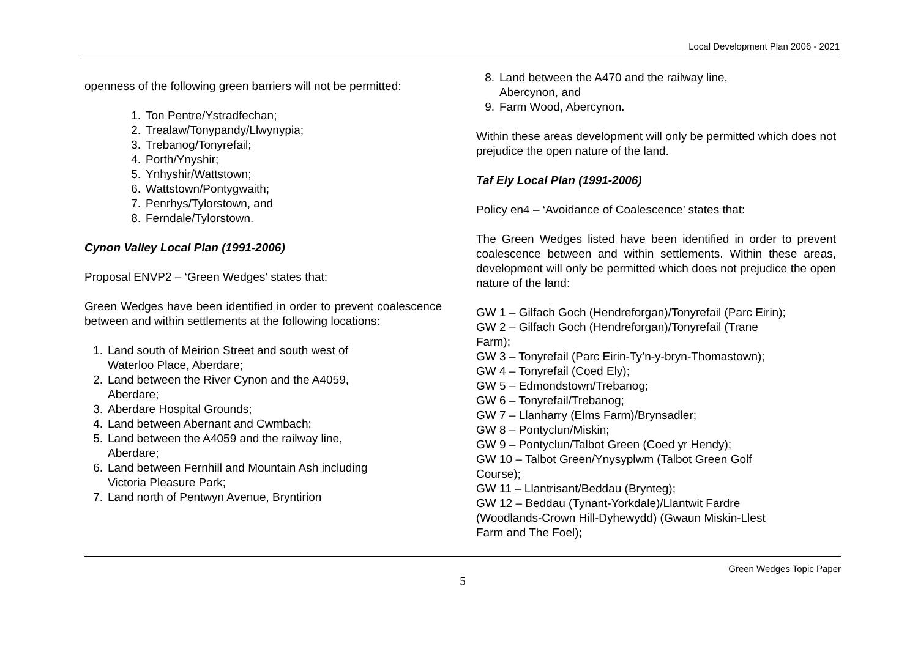Local Development Plan 2006 - 2021
openness of the following green barriers will not be permitted:
1. Ton Pentre/Ystradfechan;
2. Trealaw/Tonypandy/Llwynypia;
3. Trebanog/Tonyrefail;
4. Porth/Ynyshir;
5. Ynhyshir/Wattstown;
6. Wattstown/Pontygwaith;
7. Penrhys/Tylorstown, and
8. Ferndale/Tylorstown.
Cynon Valley Local Plan (1991-2006)
Proposal ENVP2 – ‘Green Wedges’ states that:
Green Wedges have been identified in order to prevent coalescence between and within settlements at the following locations:
1. Land south of Meirion Street and south west of
Waterloo Place, Aberdare;
2. Land between the River Cynon and the A4059,
Aberdare;
3. Aberdare Hospital Grounds;
4. Land between Abernant and Cwmbach;
5. Land between the A4059 and the railway line,
Aberdare;
6. Land between Fernhill and Mountain Ash including
Victoria Pleasure Park;
7. Land north of Pentwyn Avenue, Bryntirion
8. Land between the A470 and the railway line,
Abercynon, and
9. Farm Wood, Abercynon.
Within these areas development will only be permitted which does not prejudice the open nature of the land.
Taf Ely Local Plan (1991-2006)
Policy en4 – ‘Avoidance of Coalescence’ states that:
The Green Wedges listed have been identified in order to prevent coalescence between and within settlements. Within these areas, development will only be permitted which does not prejudice the open nature of the land:
GW 1 – Gilfach Goch (Hendreforgan)/Tonyrefail (Parc Eirin);
GW 2 – Gilfach Goch (Hendreforgan)/Tonyrefail (Trane
Farm);
GW 3 – Tonyrefail (Parc Eirin-Ty’n-y-bryn-Thomastown);
GW 4 – Tonyrefail (Coed Ely);
GW 5 – Edmondstown/Trebanog;
GW 6 – Tonyrefail/Trebanog;
GW 7 – Llanharry (Elms Farm)/Brynsadler;
GW 8 – Pontyclun/Miskin;
GW 9 – Pontyclun/Talbot Green (Coed yr Hendy);
GW 10 – Talbot Green/Ynysyplwm (Talbot Green Golf
Course);
GW 11 – Llantrisant/Beddau (Brynteg);
GW 12 – Beddau (Tynant-Yorkdale)/Llantwit Fardre
(Woodlands-Crown Hill-Dyhewydd) (Gwaun Miskin-Llest
Farm and The Foel);
Green Wedges Topic Paper
5